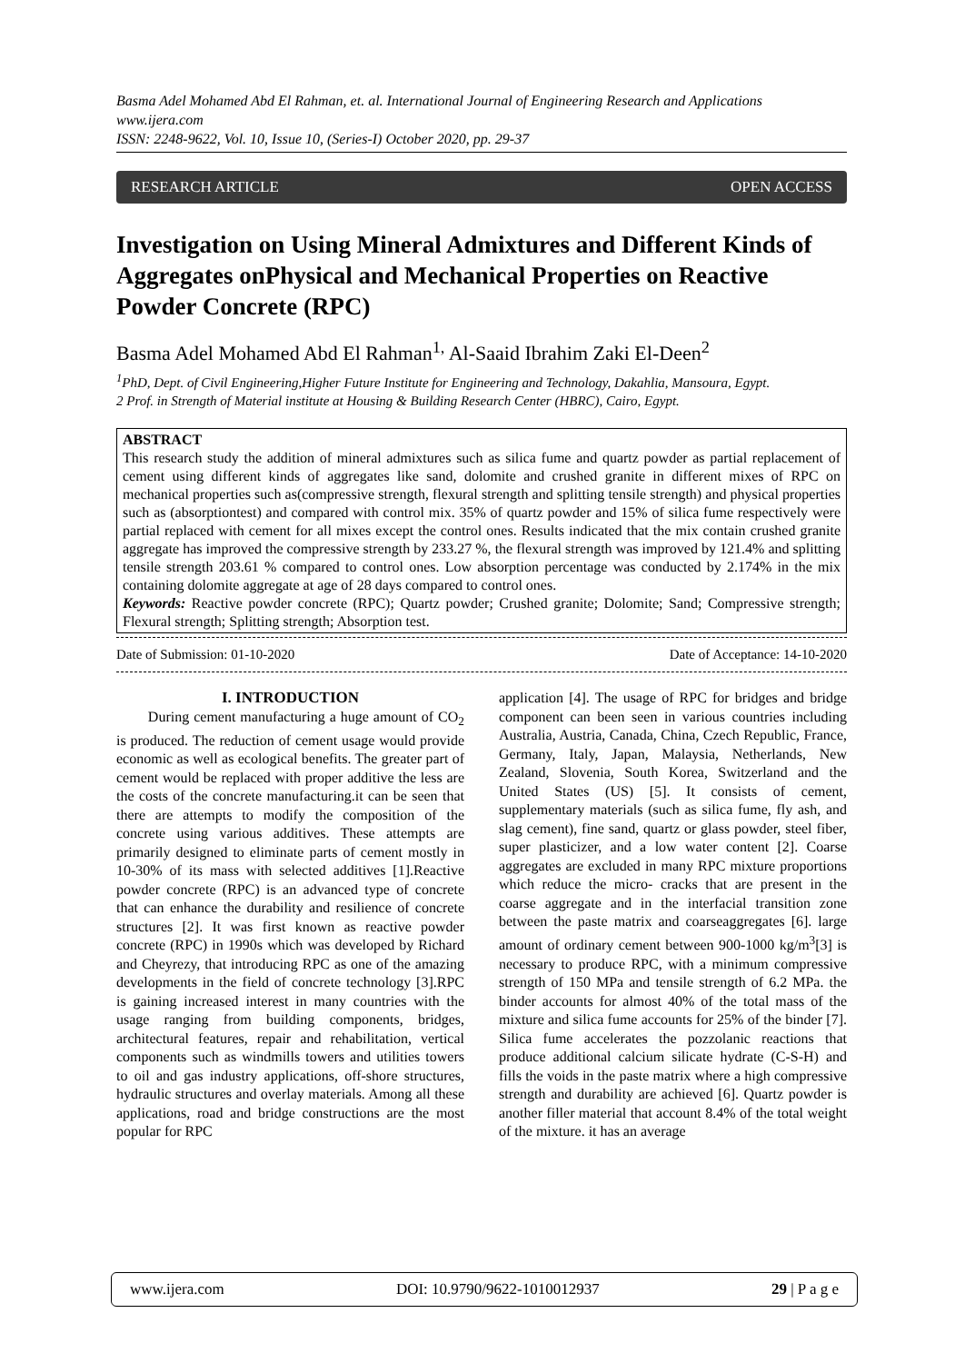Basma Adel Mohamed Abd El Rahman, et. al. International Journal of Engineering Research and Applications
www.ijera.com
ISSN: 2248-9622, Vol. 10, Issue 10, (Series-I) October 2020, pp. 29-37
RESEARCH ARTICLE OPEN ACCESS
Investigation on Using Mineral Admixtures and Different Kinds of Aggregates onPhysical and Mechanical Properties on Reactive Powder Concrete (RPC)
Basma Adel Mohamed Abd El Rahman<sup>1,</sup> Al-Saaid Ibrahim Zaki El-Deen<sup>2</sup>
<sup>1</sup> PhD, Dept. of Civil Engineering,Higher Future Institute for Engineering and Technology, Dakahlia, Mansoura, Egypt.
2 Prof. in Strength of Material institute at Housing & Building Research Center (HBRC), Cairo, Egypt.
ABSTRACT
This research study the addition of mineral admixtures such as silica fume and quartz powder as partial replacement of cement using different kinds of aggregates like sand, dolomite and crushed granite in different mixes of RPC on mechanical properties such as(compressive strength, flexural strength and splitting tensile strength) and physical properties such as (absorptiontest) and compared with control mix. 35% of quartz powder and 15% of silica fume respectively were partial replaced with cement for all mixes except the control ones. Results indicated that the mix contain crushed granite aggregate has improved the compressive strength by 233.27 %, the flexural strength was improved by 121.4% and splitting tensile strength 203.61 % compared to control ones. Low absorption percentage was conducted by 2.174% in the mix containing dolomite aggregate at age of 28 days compared to control ones.
Keywords: Reactive powder concrete (RPC); Quartz powder; Crushed granite; Dolomite; Sand; Compressive strength; Flexural strength; Splitting strength; Absorption test.
Date of Submission: 01-10-2020 Date of Acceptance: 14-10-2020
I. INTRODUCTION
During cement manufacturing a huge amount of CO<sub>2</sub> is produced. The reduction of cement usage would provide economic as well as ecological benefits. The greater part of cement would be replaced with proper additive the less are the costs of the concrete manufacturing.it can be seen that there are attempts to modify the composition of the concrete using various additives. These attempts are primarily designed to eliminate parts of cement mostly in 10-30% of its mass with selected additives [1].Reactive powder concrete (RPC) is an advanced type of concrete that can enhance the durability and resilience of concrete structures [2]. It was first known as reactive powder concrete (RPC) in 1990s which was developed by Richard and Cheyrezy, that introducing RPC as one of the amazing developments in the field of concrete technology [3].RPC is gaining increased interest in many countries with the usage ranging from building components, bridges, architectural features, repair and rehabilitation, vertical components such as windmills towers and utilities towers to oil and gas industry applications, off-shore structures, hydraulic structures and overlay materials. Among all these applications, road and bridge constructions are the most popular for RPC
application [4]. The usage of RPC for bridges and bridge component can been seen in various countries including Australia, Austria, Canada, China, Czech Republic, France, Germany, Italy, Japan, Malaysia, Netherlands, New Zealand, Slovenia, South Korea, Switzerland and the United States (US) [5]. It consists of cement, supplementary materials (such as silica fume, fly ash, and slag cement), fine sand, quartz or glass powder, steel fiber, super plasticizer, and a low water content [2]. Coarse aggregates are excluded in many RPC mixture proportions which reduce the micro- cracks that are present in the coarse aggregate and in the interfacial transition zone between the paste matrix and coarseaggregates [6]. large amount of ordinary cement between 900-1000 kg/m<sup>3</sup>[3] is necessary to produce RPC, with a minimum compressive strength of 150 MPa and tensile strength of 6.2 MPa. the binder accounts for almost 40% of the total mass of the mixture and silica fume accounts for 25% of the binder [7]. Silica fume accelerates the pozzolanic reactions that produce additional calcium silicate hydrate (C-S-H) and fills the voids in the paste matrix where a high compressive strength and durability are achieved [6]. Quartz powder is another filler material that account 8.4% of the total weight of the mixture. it has an average
www.ijera.com DOI: 10.9790/9622-1010012937 29 | P a g e